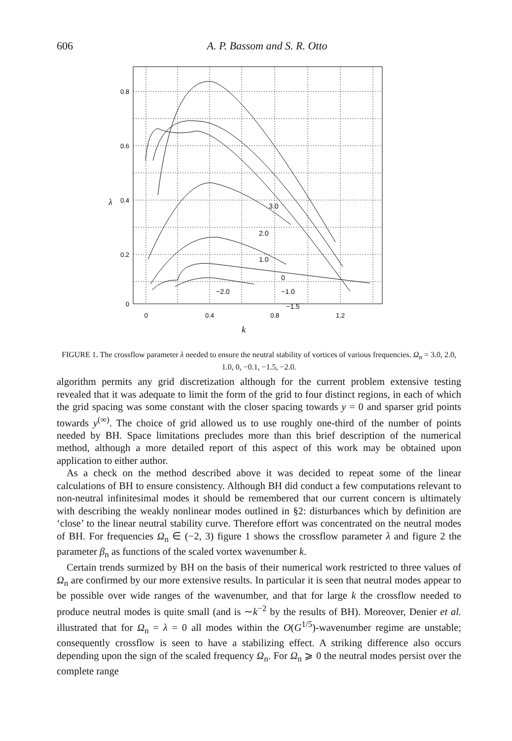606
A. P. Bassom and S. R. Otto
3.0
2.0
1.0
0
−2.0
−1.0
−1.5
0.8
0.6
0.4
0.2
0
λ
0
0.4
0.8
1.2
k
FIGURE 1. The crossflow parameter λ needed to ensure the neutral stability of vortices of various frequencies. Ω<sub>n</sub> = 3.0, 2.0, 1.0, 0, −0.1, −1.5, −2.0.
algorithm permits any grid discretization although for the current problem extensive testing revealed that it was adequate to limit the form of the grid to four distinct regions, in each of which the grid spacing was some constant with the closer spacing towards y = 0 and sparser grid points towards y<sup>(∞)</sup>. The choice of grid allowed us to use roughly one-third of the number of points needed by BH. Space limitations precludes more than this brief description of the numerical method, although a more detailed report of this aspect of this work may be obtained upon application to either author.
As a check on the method described above it was decided to repeat some of the linear calculations of BH to ensure consistency. Although BH did conduct a few computations relevant to non-neutral infinitesimal modes it should be remembered that our current concern is ultimately with describing the weakly nonlinear modes outlined in §2: disturbances which by definition are ‘close’ to the linear neutral stability curve. Therefore effort was concentrated on the neutral modes of BH. For frequencies Ω<sub>n</sub> ∈ (−2, 3) figure 1 shows the crossflow parameter λ and figure 2 the parameter β<sub>n</sub> as functions of the scaled vortex wavenumber k.
Certain trends surmized by BH on the basis of their numerical work restricted to three values of Ω<sub>n</sub> are confirmed by our more extensive results. In particular it is seen that neutral modes appear to be possible over wide ranges of the wavenumber, and that for large k the crossflow needed to produce neutral modes is quite small (and is ∼k<sup>−2</sup> by the results of BH). Moreover, Denier et al. illustrated that for Ω<sub>n</sub> = λ = 0 all modes within the O(G<sup>1/5</sup>)-wavenumber regime are unstable; consequently crossflow is seen to have a stabilizing effect. A striking difference also occurs depending upon the sign of the scaled frequency Ω<sub>n</sub>. For Ω<sub>n</sub> ⩾ 0 the neutral modes persist over the complete range